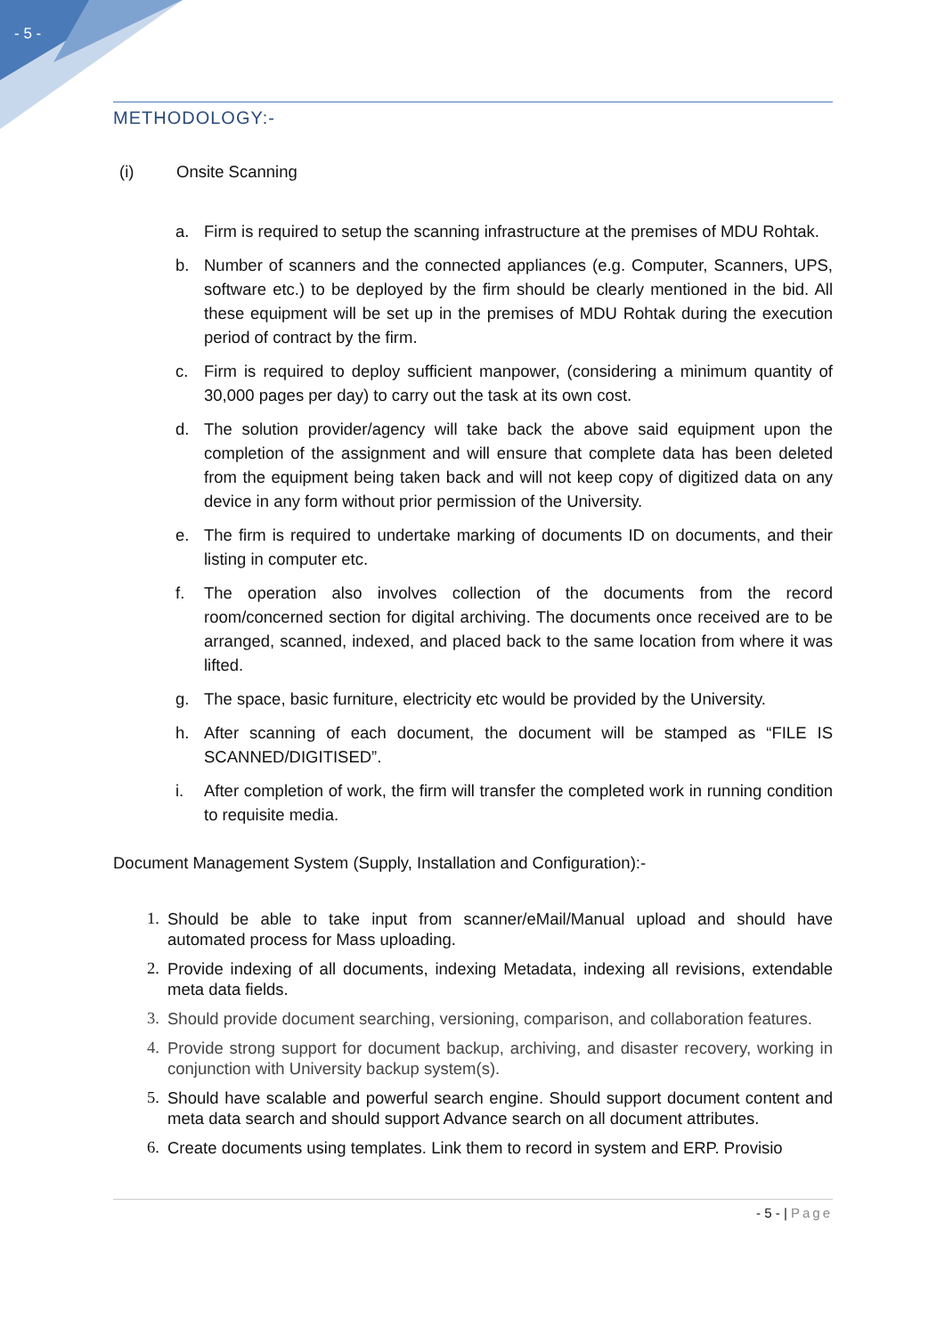- 5 -
METHODOLOGY:-
(i) Onsite Scanning
a. Firm is required to setup the scanning infrastructure at the premises of MDU Rohtak.
b. Number of scanners and the connected appliances (e.g. Computer, Scanners, UPS, software etc.) to be deployed by the firm should be clearly mentioned in the bid. All these equipment will be set up in the premises of MDU Rohtak during the execution period of contract by the firm.
c. Firm is required to deploy sufficient manpower, (considering a minimum quantity of 30,000 pages per day) to carry out the task at its own cost.
d. The solution provider/agency will take back the above said equipment upon the completion of the assignment and will ensure that complete data has been deleted from the equipment being taken back and will not keep copy of digitized data on any device in any form without prior permission of the University.
e. The firm is required to undertake marking of documents ID on documents, and their listing in computer etc.
f. The operation also involves collection of the documents from the record room/concerned section for digital archiving. The documents once received are to be arranged, scanned, indexed, and placed back to the same location from where it was lifted.
g. The space, basic furniture, electricity etc would be provided by the University.
h. After scanning of each document, the document will be stamped as “FILE IS SCANNED/DIGITISED”.
i. After completion of work, the firm will transfer the completed work in running condition to requisite media.
Document Management System (Supply, Installation and Configuration):-
1. Should be able to take input from scanner/eMail/Manual upload and should have automated process for Mass uploading.
2. Provide indexing of all documents, indexing Metadata, indexing all revisions, extendable meta data fields.
3. Should provide document searching, versioning, comparison, and collaboration features.
4. Provide strong support for document backup, archiving, and disaster recovery, working in conjunction with University backup system(s).
5. Should have scalable and powerful search engine. Should support document content and meta data search and should support Advance search on all document attributes.
6. Create documents using templates. Link them to record in system and ERP. Provisio
- 5 - | Page